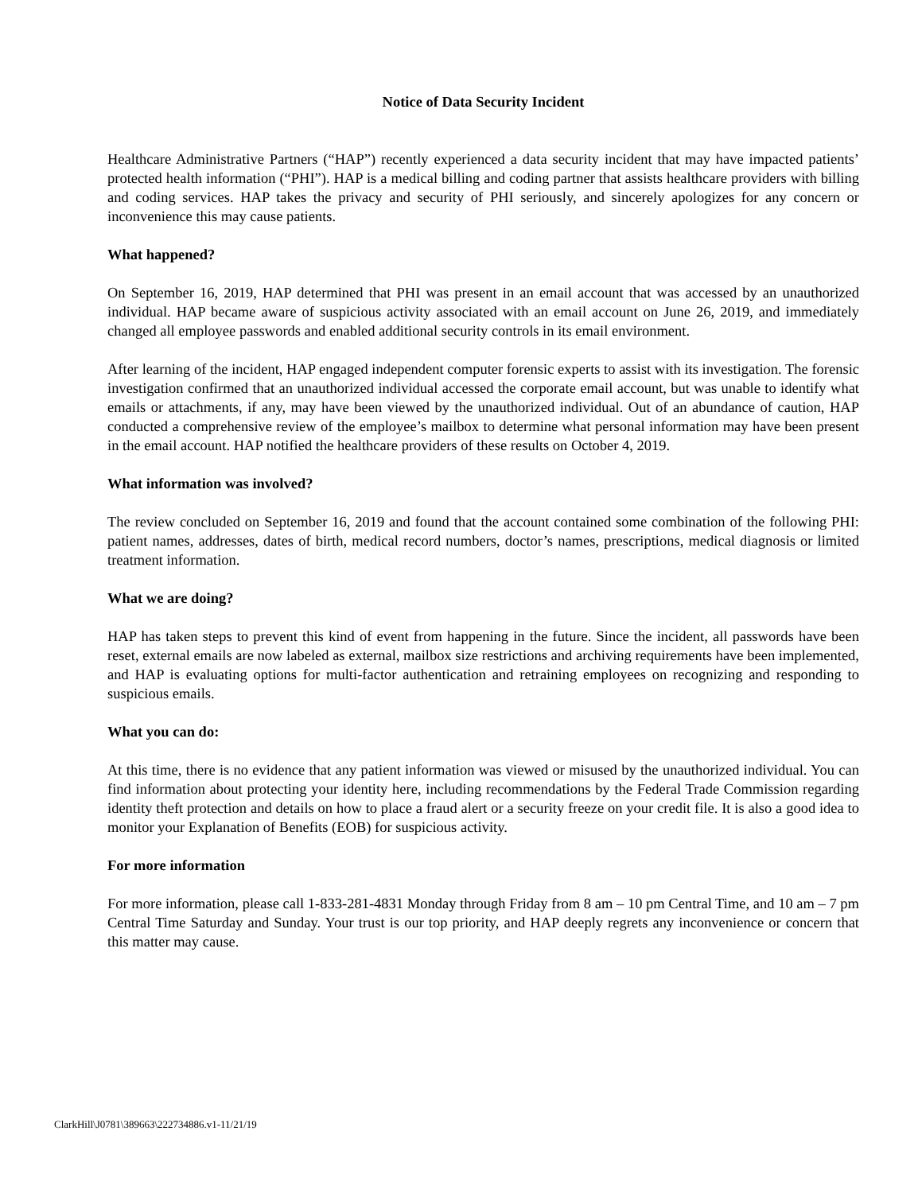Notice of Data Security Incident
Healthcare Administrative Partners (“HAP”) recently experienced a data security incident that may have impacted patients’ protected health information (“PHI”). HAP is a medical billing and coding partner that assists healthcare providers with billing and coding services. HAP takes the privacy and security of PHI seriously, and sincerely apologizes for any concern or inconvenience this may cause patients.
What happened?
On September 16, 2019, HAP determined that PHI was present in an email account that was accessed by an unauthorized individual. HAP became aware of suspicious activity associated with an email account on June 26, 2019, and immediately changed all employee passwords and enabled additional security controls in its email environment.
After learning of the incident, HAP engaged independent computer forensic experts to assist with its investigation. The forensic investigation confirmed that an unauthorized individual accessed the corporate email account, but was unable to identify what emails or attachments, if any, may have been viewed by the unauthorized individual. Out of an abundance of caution, HAP conducted a comprehensive review of the employee’s mailbox to determine what personal information may have been present in the email account. HAP notified the healthcare providers of these results on October 4, 2019.
What information was involved?
The review concluded on September 16, 2019 and found that the account contained some combination of the following PHI: patient names, addresses, dates of birth, medical record numbers, doctor’s names, prescriptions, medical diagnosis or limited treatment information.
What we are doing?
HAP has taken steps to prevent this kind of event from happening in the future. Since the incident, all passwords have been reset, external emails are now labeled as external, mailbox size restrictions and archiving requirements have been implemented, and HAP is evaluating options for multi-factor authentication and retraining employees on recognizing and responding to suspicious emails.
What you can do:
At this time, there is no evidence that any patient information was viewed or misused by the unauthorized individual. You can find information about protecting your identity here, including recommendations by the Federal Trade Commission regarding identity theft protection and details on how to place a fraud alert or a security freeze on your credit file. It is also a good idea to monitor your Explanation of Benefits (EOB) for suspicious activity.
For more information
For more information, please call 1-833-281-4831 Monday through Friday from 8 am – 10 pm Central Time, and 10 am – 7 pm Central Time Saturday and Sunday. Your trust is our top priority, and HAP deeply regrets any inconvenience or concern that this matter may cause.
ClarkHill\J0781\389663\222734886.v1-11/21/19